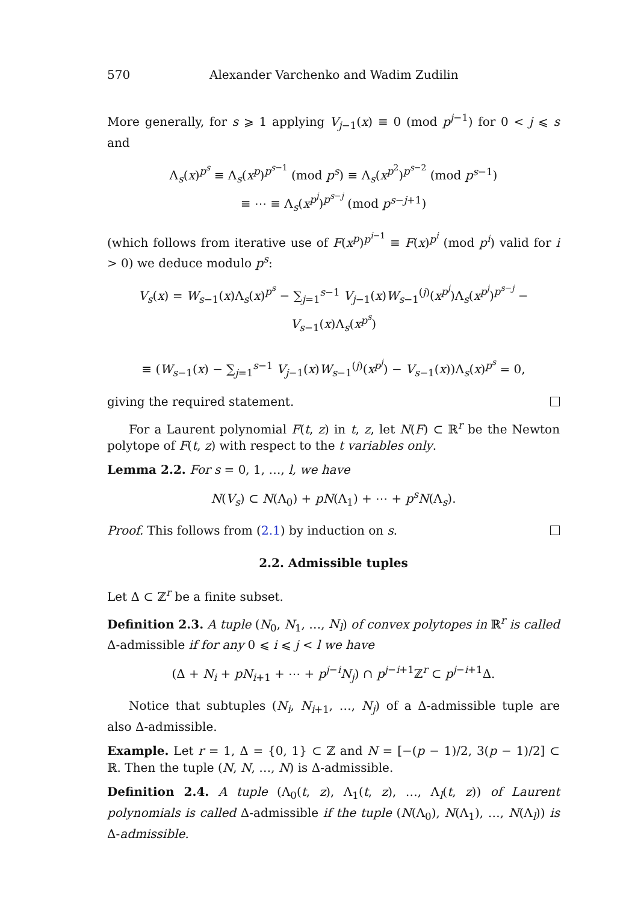570 Alexander Varchenko and Wadim Zudilin
More generally, for s ⩾ 1 applying V<sub>j−1</sub>(x) ≡ 0 (mod p<sup>j−1</sup>) for 0 < j ⩽ s and
Λ<sub>s</sub>(x)<sup>p<sup>s</sup></sup> ≡ Λ<sub>s</sub>(x<sup>p</sup>)<sup>p<sup>s−1</sup></sup> (mod p<sup>s</sup>) ≡ Λ<sub>s</sub>(x<sup>p<sup>2</sup></sup>)<sup>p<sup>s−2</sup></sup> (mod p<sup>s−1</sup>)
≡ ⋯ ≡ Λ<sub>s</sub>(x<sup>p<sup>j</sup></sup>)<sup>p<sup>s−j</sup></sup> (mod p<sup>s−j+1</sup>)
(which follows from iterative use of F(x<sup>p</sup>)<sup>p<sup>i−1</sup></sup> ≡ F(x)<sup>p<sup>i</sup></sup> (mod p<sup>i</sup>) valid for i > 0) we deduce modulo p<sup>s</sup>:
V<sub>s</sub>(x) = W<sub>s−1</sub>(x)Λ<sub>s</sub>(x)<sup>p<sup>s</sup></sup> − ∑<sub>j=1</sub><sup>s−1</sup> V<sub>j−1</sub>(x)W<sub>s−1</sub><sup>(j)</sup>(x<sup>p<sup>j</sup></sup>)Λ<sub>s</sub>(x<sup>p<sup>j</sup></sup>)<sup>p<sup>s−j</sup></sup> − V<sub>s−1</sub>(x)Λ<sub>s</sub>(x<sup>p<sup>s</sup></sup>)
≡ (W<sub>s−1</sub>(x) − ∑<sub>j=1</sub><sup>s−1</sup> V<sub>j−1</sub>(x)W<sub>s−1</sub><sup>(j)</sup>(x<sup>p<sup>j</sup></sup>) − V<sub>s−1</sub>(x))Λ<sub>s</sub>(x)<sup>p<sup>s</sup></sup> = 0,
giving the required statement.
For a Laurent polynomial F(t, z) in t, z, let N(F) ⊂ ℝ<sup>r</sup> be the Newton polytope of F(t, z) with respect to the t variables only.
Lemma 2.2. For s = 0, 1, …, l, we have
N(V<sub>s</sub>) ⊂ N(Λ<sub>0</sub>) + pN(Λ<sub>1</sub>) + ⋯ + p<sup>s</sup>N(Λ<sub>s</sub>).
Proof. This follows from (2.1) by induction on s.
2.2. Admissible tuples
Let Δ ⊂ ℤ<sup>r</sup> be a finite subset.
Definition 2.3. A tuple (N<sub>0</sub>, N<sub>1</sub>, …, N<sub>l</sub>) of convex polytopes in ℝ<sup>r</sup> is called Δ-admissible if for any 0 ⩽ i ⩽ j < l we have
(Δ + N<sub>i</sub> + pN<sub>i+1</sub> + ⋯ + p<sup>j−i</sup>N<sub>j</sub>) ∩ p<sup>j−i+1</sup>ℤ<sup>r</sup> ⊂ p<sup>j−i+1</sup>Δ.
Notice that subtuples (N<sub>i</sub>, N<sub>i+1</sub>, …, N<sub>j</sub>) of a Δ-admissible tuple are also Δ-admissible.
Example. Let r = 1, Δ = {0, 1} ⊂ ℤ and N = [−(p − 1)/2, 3(p − 1)/2] ⊂ ℝ. Then the tuple (N, N, …, N) is Δ-admissible.
Definition 2.4. A tuple (Λ<sub>0</sub>(t, z), Λ<sub>1</sub>(t, z), …, Λ<sub>l</sub>(t, z)) of Laurent polynomials is called Δ-admissible if the tuple (N(Λ<sub>0</sub>), N(Λ<sub>1</sub>), …, N(Λ<sub>l</sub>)) is Δ-admissible.